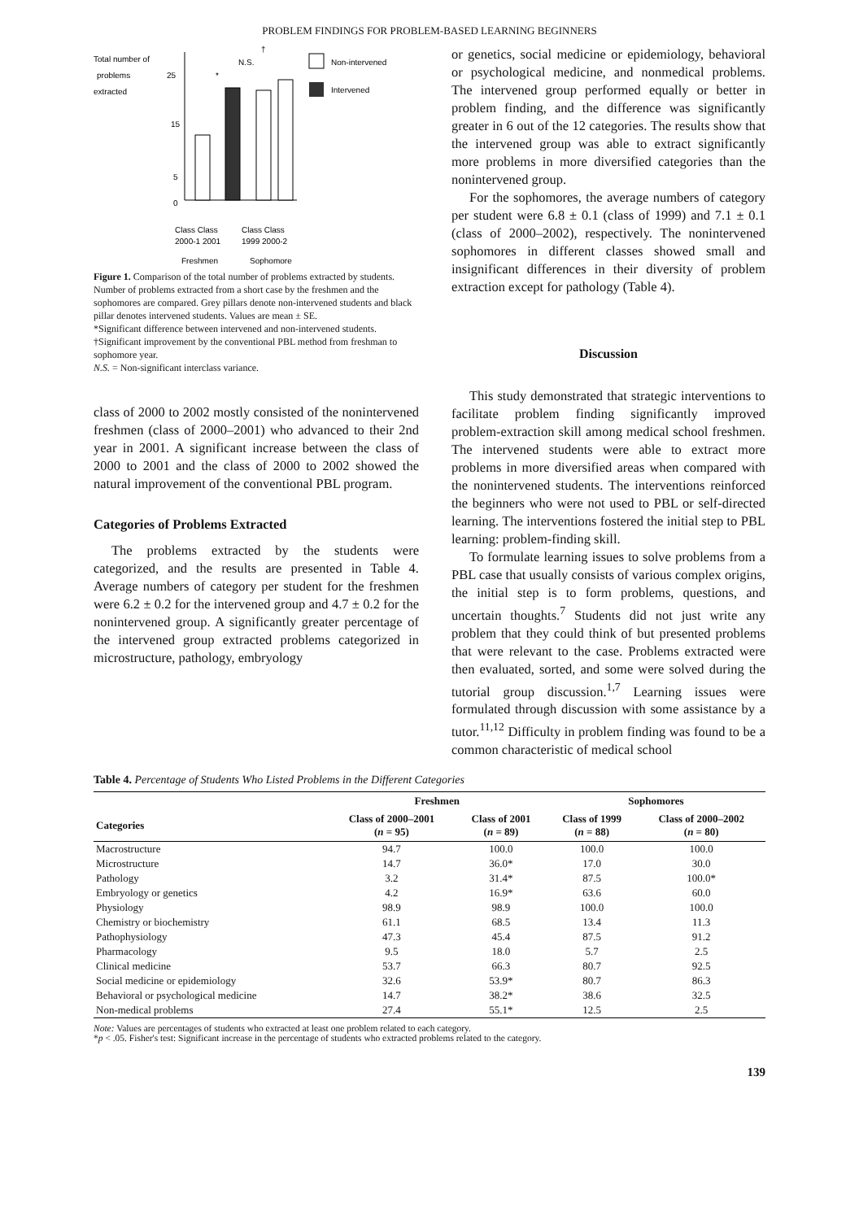PROBLEM FINDINGS FOR PROBLEM-BASED LEARNING BEGINNERS
Total number of
problems
25
extracted
15
5
0
†
N.S.
*
Non-intervened
Intervened
Class Class
2000-1 2001
Class Class
1999 2000-2
Freshmen
Sophomore
Figure 1. Comparison of the total number of problems extracted by students. Number of problems extracted from a short case by the freshmen and the sophomores are compared. Grey pillars denote non-intervened students and black pillar denotes intervened students. Values are mean ± SE.
*Significant difference between intervened and non-intervened students.
†Significant improvement by the conventional PBL method from freshman to sophomore year.
N.S. = Non-significant interclass variance.
class of 2000 to 2002 mostly consisted of the nonintervened freshmen (class of 2000–2001) who advanced to their 2nd year in 2001. A significant increase between the class of 2000 to 2001 and the class of 2000 to 2002 showed the natural improvement of the conventional PBL program.
Categories of Problems Extracted
The problems extracted by the students were categorized, and the results are presented in Table 4. Average numbers of category per student for the freshmen were 6.2 ± 0.2 for the intervened group and 4.7 ± 0.2 for the nonintervened group. A significantly greater percentage of the intervened group extracted problems categorized in microstructure, pathology, embryology
or genetics, social medicine or epidemiology, behavioral or psychological medicine, and nonmedical problems. The intervened group performed equally or better in problem finding, and the difference was significantly greater in 6 out of the 12 categories. The results show that the intervened group was able to extract significantly more problems in more diversified categories than the nonintervened group.
For the sophomores, the average numbers of category per student were 6.8 ± 0.1 (class of 1999) and 7.1 ± 0.1 (class of 2000–2002), respectively. The nonintervened sophomores in different classes showed small and insignificant differences in their diversity of problem extraction except for pathology (Table 4).
Discussion
This study demonstrated that strategic interventions to facilitate problem finding significantly improved problem-extraction skill among medical school freshmen. The intervened students were able to extract more problems in more diversified areas when compared with the nonintervened students. The interventions reinforced the beginners who were not used to PBL or self-directed learning. The interventions fostered the initial step to PBL learning: problem-finding skill.
To formulate learning issues to solve problems from a PBL case that usually consists of various complex origins, the initial step is to form problems, questions, and uncertain thoughts.<sup>7</sup> Students did not just write any problem that they could think of but presented problems that were relevant to the case. Problems extracted were then evaluated, sorted, and some were solved during the tutorial group discussion.<sup>1,7</sup> Learning issues were formulated through discussion with some assistance by a tutor.<sup>11,12</sup> Difficulty in problem finding was found to be a common characteristic of medical school
Table 4. Percentage of Students Who Listed Problems in the Different Categories
| | Freshmen | | Sophomores | |
| --- | --- | --- | --- | --- |
| Categories | Class of 2000–2001 ( n = 95) | Class of 2001 ( n = 89) | Class of 1999 ( n = 88) | Class of 2000–2002 ( n = 80) |
| Macrostructure | 94.7 | 100.0 | 100.0 | 100.0 |
| Microstructure | 14.7 | 36.0* | 17.0 | 30.0 |
| Pathology | 3.2 | 31.4* | 87.5 | 100.0* |
| Embryology or genetics | 4.2 | 16.9* | 63.6 | 60.0 |
| Physiology | 98.9 | 98.9 | 100.0 | 100.0 |
| Chemistry or biochemistry | 61.1 | 68.5 | 13.4 | 11.3 |
| Pathophysiology | 47.3 | 45.4 | 87.5 | 91.2 |
| Pharmacology | 9.5 | 18.0 | 5.7 | 2.5 |
| Clinical medicine | 53.7 | 66.3 | 80.7 | 92.5 |
| Social medicine or epidemiology | 32.6 | 53.9* | 80.7 | 86.3 |
| Behavioral or psychological medicine | 14.7 | 38.2* | 38.6 | 32.5 |
| Non-medical problems | 27.4 | 55.1* | 12.5 | 2.5 |
Note: Values are percentages of students who extracted at least one problem related to each category.
*p < .05. Fisher's test: Significant increase in the percentage of students who extracted problems related to the category.
139